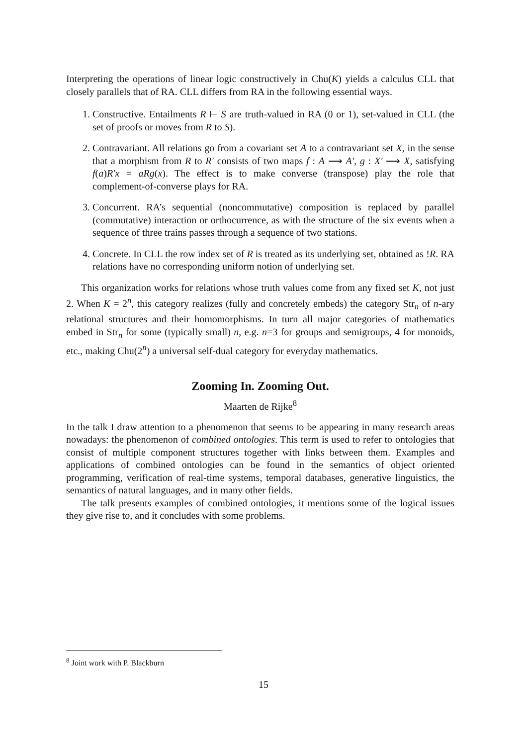Interpreting the operations of linear logic constructively in Chu(K) yields a calculus CLL that closely parallels that of RA. CLL differs from RA in the following essential ways.
1. Constructive. Entailments R ⊢ S are truth-valued in RA (0 or 1), set-valued in CLL (the set of proofs or moves from R to S).
2. Contravariant. All relations go from a covariant set A to a contravariant set X, in the sense that a morphism from R to R′ consists of two maps f : A ⟶ A′, g : X′ ⟶ X, satisfying f(a)R′x = aRg(x). The effect is to make converse (transpose) play the role that complement-of-converse plays for RA.
3. Concurrent. RA’s sequential (noncommutative) composition is replaced by parallel (commutative) interaction or orthocurrence, as with the structure of the six events when a sequence of three trains passes through a sequence of two stations.
4. Concrete. In CLL the row index set of R is treated as its underlying set, obtained as !R. RA relations have no corresponding uniform notion of underlying set.
This organization works for relations whose truth values come from any fixed set K, not just 2. When K = 2<sup>n</sup>, this category realizes (fully and concretely embeds) the category Str<sub>n</sub> of n-ary relational structures and their homomorphisms. In turn all major categories of mathematics embed in Str<sub>n</sub> for some (typically small) n, e.g. n=3 for groups and semigroups, 4 for monoids, etc., making Chu(2<sup>n</sup>) a universal self-dual category for everyday mathematics.
Zooming In. Zooming Out.
Maarten de Rijke<sup>8</sup>
In the talk I draw attention to a phenomenon that seems to be appearing in many research areas nowadays: the phenomenon of combined ontologies. This term is used to refer to ontologies that consist of multiple component structures together with links between them. Examples and applications of combined ontologies can be found in the semantics of object oriented programming, verification of real-time systems, temporal databases, generative linguistics, the semantics of natural languages, and in many other fields.
The talk presents examples of combined ontologies, it mentions some of the logical issues they give rise to, and it concludes with some problems.
<sup>8</sup> Joint work with P. Blackburn
15